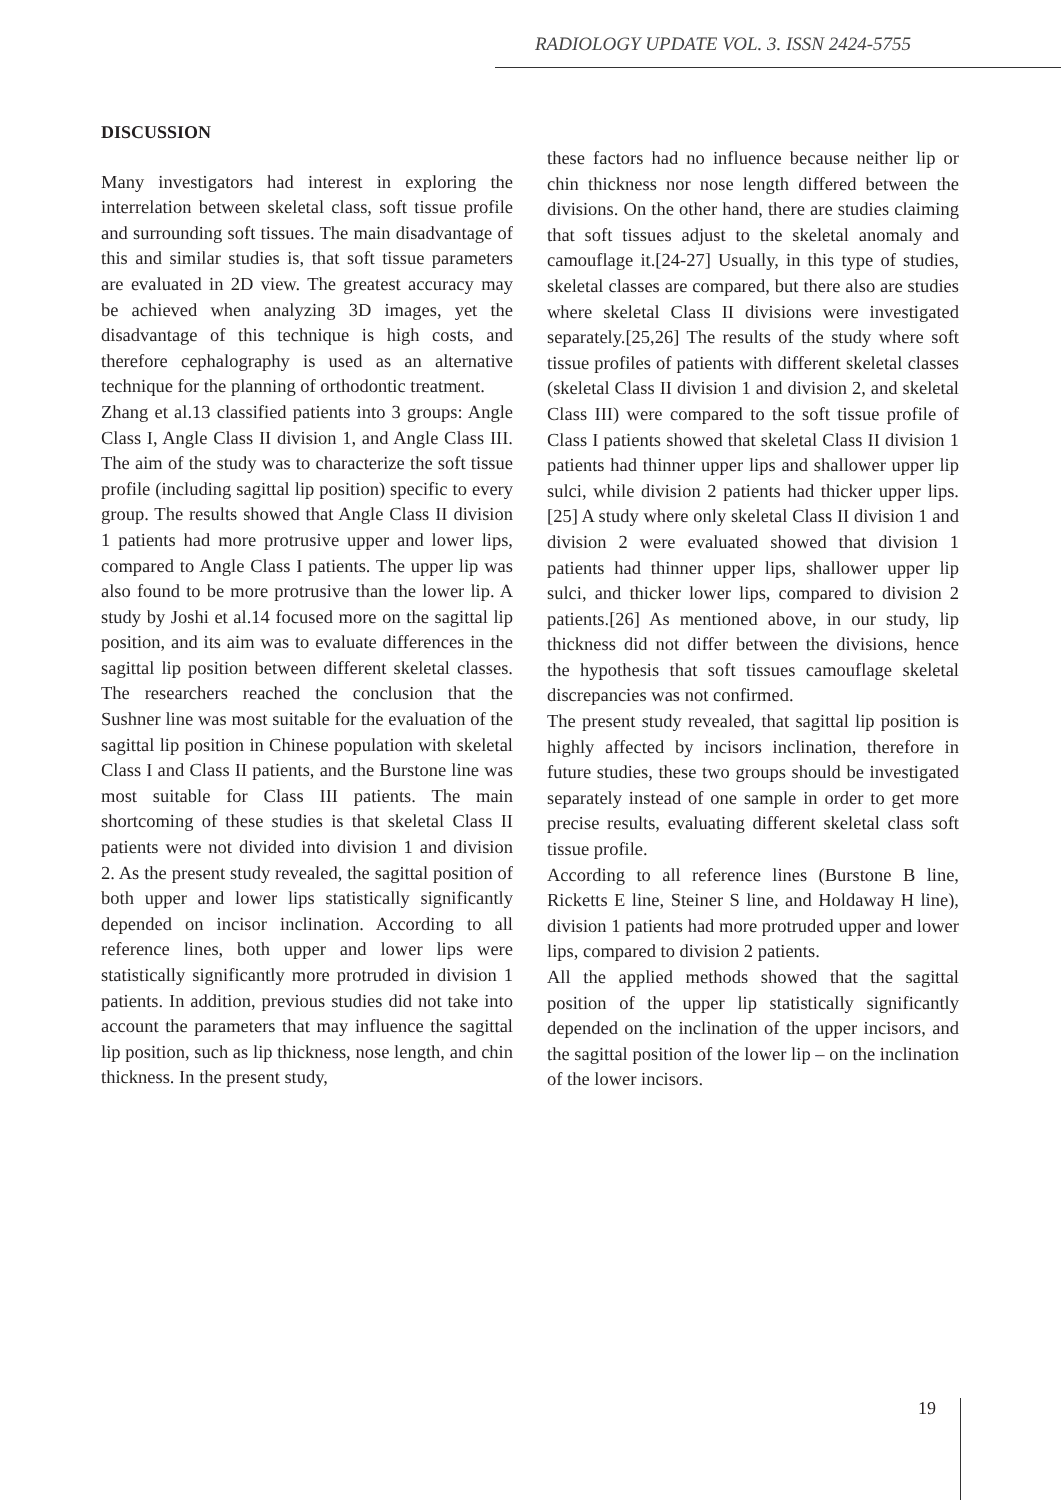RADIOLOGY UPDATE VOL. 3. ISSN 2424-5755
DISCUSSION
Many investigators had interest in exploring the interrelation between skeletal class, soft tissue profile and surrounding soft tissues. The main disadvantage of this and similar studies is, that soft tissue parameters are evaluated in 2D view. The greatest accuracy may be achieved when analyzing 3D images, yet the disadvantage of this technique is high costs, and therefore cephalography is used as an alternative technique for the planning of orthodontic treatment.
Zhang et al.13 classified patients into 3 groups: Angle Class I, Angle Class II division 1, and Angle Class III. The aim of the study was to characterize the soft tissue profile (including sagittal lip position) specific to every group. The results showed that Angle Class II division 1 patients had more protrusive upper and lower lips, compared to Angle Class I patients. The upper lip was also found to be more protrusive than the lower lip. A study by Joshi et al.14 focused more on the sagittal lip position, and its aim was to evaluate differences in the sagittal lip position between different skeletal classes. The researchers reached the conclusion that the Sushner line was most suitable for the evaluation of the sagittal lip position in Chinese population with skeletal Class I and Class II patients, and the Burstone line was most suitable for Class III patients. The main shortcoming of these studies is that skeletal Class II patients were not divided into division 1 and division 2. As the present study revealed, the sagittal position of both upper and lower lips statistically significantly depended on incisor inclination. According to all reference lines, both upper and lower lips were statistically significantly more protruded in division 1 patients. In addition, previous studies did not take into account the parameters that may influence the sagittal lip position, such as lip thickness, nose length, and chin thickness. In the present study,
these factors had no influence because neither lip or chin thickness nor nose length differed between the divisions. On the other hand, there are studies claiming that soft tissues adjust to the skeletal anomaly and camouflage it.[24-27] Usually, in this type of studies, skeletal classes are compared, but there also are studies where skeletal Class II divisions were investigated separately.[25,26] The results of the study where soft tissue profiles of patients with different skeletal classes (skeletal Class II division 1 and division 2, and skeletal Class III) were compared to the soft tissue profile of Class I patients showed that skeletal Class II division 1 patients had thinner upper lips and shallower upper lip sulci, while division 2 patients had thicker upper lips.[25] A study where only skeletal Class II division 1 and division 2 were evaluated showed that division 1 patients had thinner upper lips, shallower upper lip sulci, and thicker lower lips, compared to division 2 patients.[26] As mentioned above, in our study, lip thickness did not differ between the divisions, hence the hypothesis that soft tissues camouflage skeletal discrepancies was not confirmed.
The present study revealed, that sagittal lip position is highly affected by incisors inclination, therefore in future studies, these two groups should be investigated separately instead of one sample in order to get more precise results, evaluating different skeletal class soft tissue profile.
According to all reference lines (Burstone B line, Ricketts E line, Steiner S line, and Holdaway H line), division 1 patients had more protruded upper and lower lips, compared to division 2 patients.
All the applied methods showed that the sagittal position of the upper lip statistically significantly depended on the inclination of the upper incisors, and the sagittal position of the lower lip – on the inclination of the lower incisors.
19